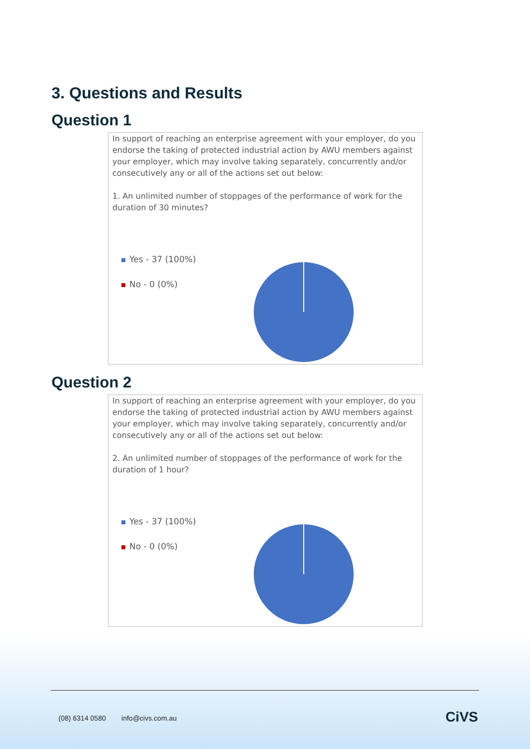3. Questions and Results
Question 1
In support of reaching an enterprise agreement with your employer, do you endorse the taking of protected industrial action by AWU members against your employer, which may involve taking separately, concurrently and/or consecutively any or all of the actions set out below:
1. An unlimited number of stoppages of the performance of work for the duration of 30 minutes?
Yes - 37 (100%)
No - 0 (0%)
Question 2
In support of reaching an enterprise agreement with your employer, do you endorse the taking of protected industrial action by AWU members against your employer, which may involve taking separately, concurrently and/or consecutively any or all of the actions set out below:
2. An unlimited number of stoppages of the performance of work for the duration of 1 hour?
Yes - 37 (100%)
No - 0 (0%)
(08) 6314 0580 info@civs.com.au
CiVS